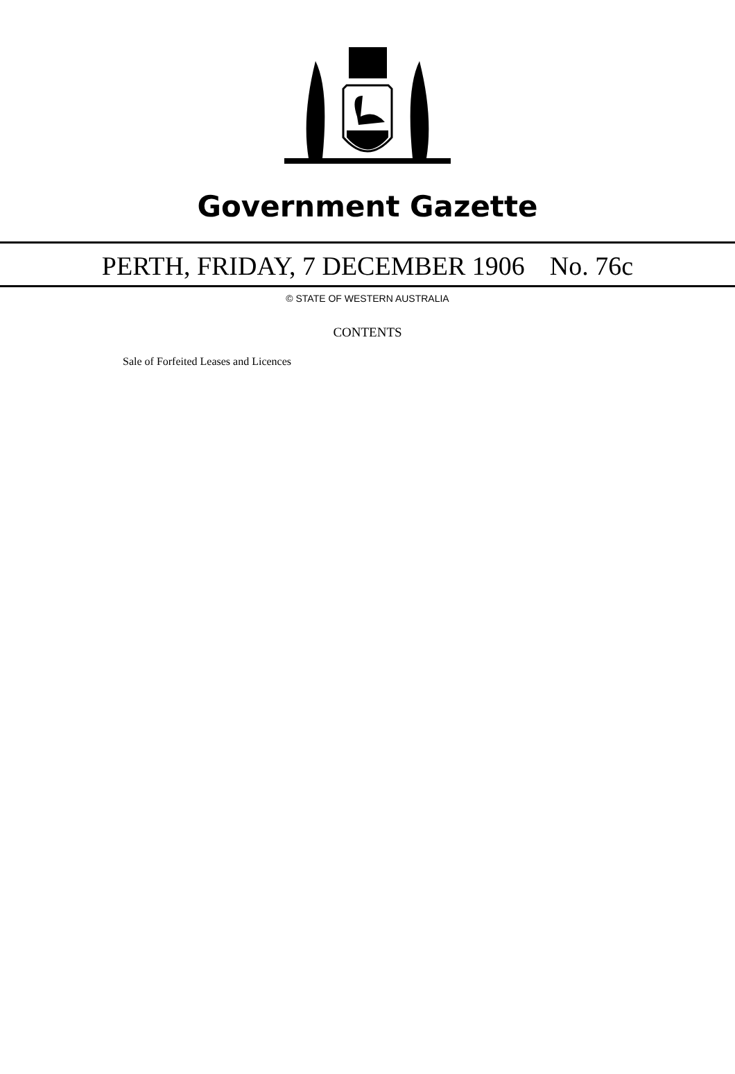Government Gazette
PERTH, FRIDAY, 7 DECEMBER 1906 No. 76c
© STATE OF WESTERN AUSTRALIA
CONTENTS
Sale of Forfeited Leases and Licences